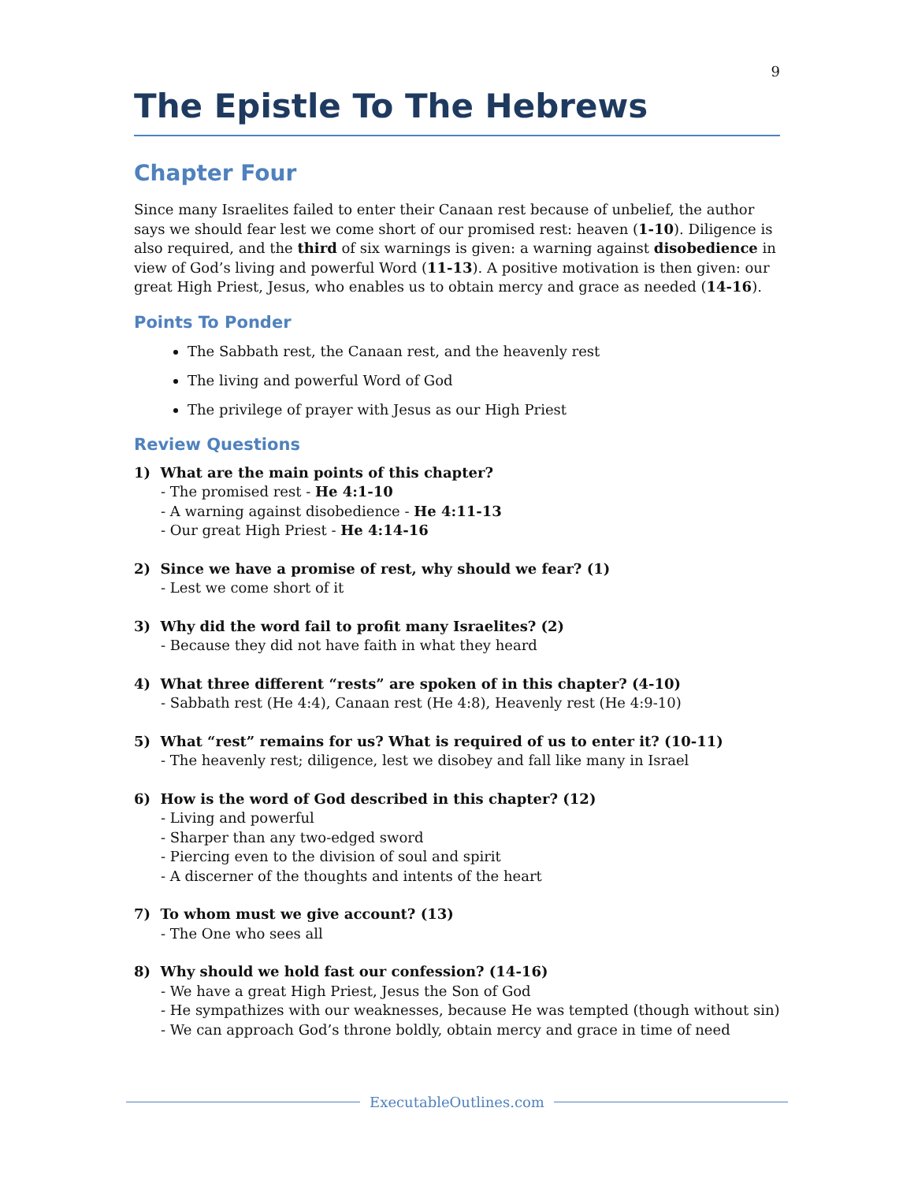9
The Epistle To The Hebrews
Chapter Four
Since many Israelites failed to enter their Canaan rest because of unbelief, the author says we should fear lest we come short of our promised rest: heaven (1-10). Diligence is also required, and the third of six warnings is given: a warning against disobedience in view of God’s living and powerful Word (11-13). A positive motivation is then given: our great High Priest, Jesus, who enables us to obtain mercy and grace as needed (14-16).
Points To Ponder
The Sabbath rest, the Canaan rest, and the heavenly rest
The living and powerful Word of God
The privilege of prayer with Jesus as our High Priest
Review Questions
1) What are the main points of this chapter?
- The promised rest - He 4:1-10
- A warning against disobedience - He 4:11-13
- Our great High Priest - He 4:14-16
2) Since we have a promise of rest, why should we fear? (1)
- Lest we come short of it
3) Why did the word fail to profit many Israelites? (2)
- Because they did not have faith in what they heard
4) What three different “rests” are spoken of in this chapter? (4-10)
- Sabbath rest (He 4:4), Canaan rest (He 4:8), Heavenly rest (He 4:9-10)
5) What “rest” remains for us? What is required of us to enter it? (10-11)
- The heavenly rest; diligence, lest we disobey and fall like many in Israel
6) How is the word of God described in this chapter? (12)
- Living and powerful
- Sharper than any two-edged sword
- Piercing even to the division of soul and spirit
- A discerner of the thoughts and intents of the heart
7) To whom must we give account? (13)
- The One who sees all
8) Why should we hold fast our confession? (14-16)
- We have a great High Priest, Jesus the Son of God
- He sympathizes with our weaknesses, because He was tempted (though without sin)
- We can approach God’s throne boldly, obtain mercy and grace in time of need
ExecutableOutlines.com